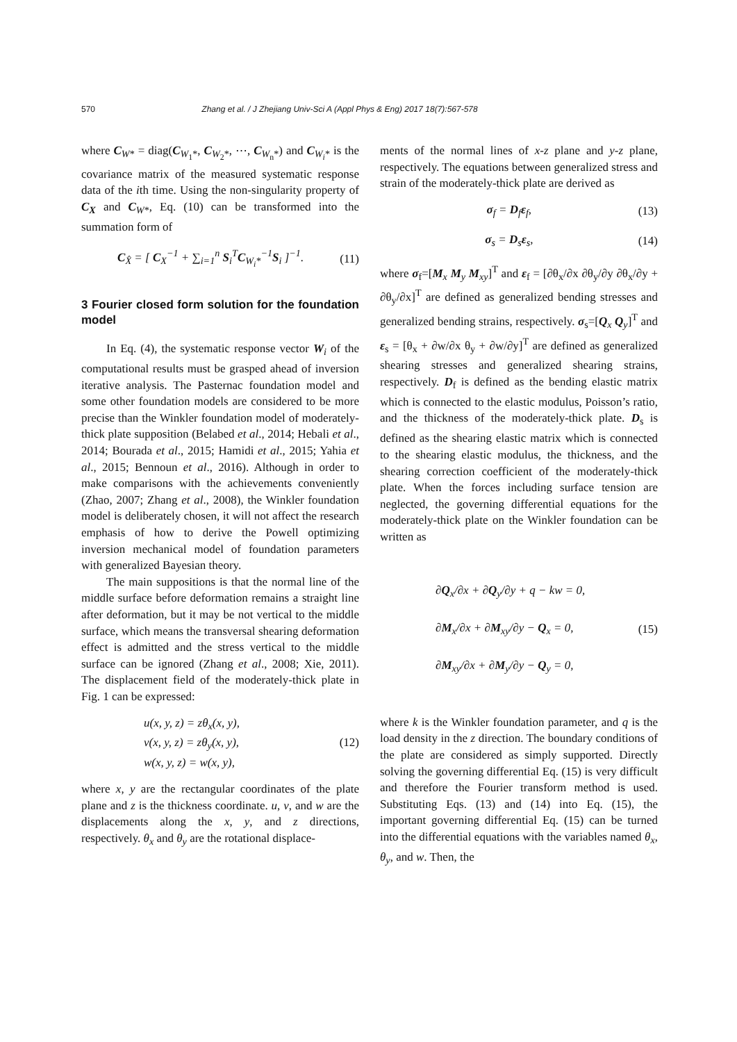570 Zhang et al. / J Zhejiang Univ-Sci A (Appl Phys & Eng) 2017 18(7):567-578
where C<sub>W*</sub> = diag(C<sub>W<sub>1</sub>*</sub>, C<sub>W<sub>2</sub>*</sub>, ⋯, C<sub>W<sub>n</sub>*</sub>) and C<sub>W<sub>i</sub>*</sub> is the covariance matrix of the measured systematic response data of the ith time. Using the non-singularity property of C<sub>X</sub> and C<sub>W*</sub>, Eq. (10) can be transformed into the summation form of
C<sub>X̂</sub> = [ C<sub>X</sub><sup>−1</sup> + ∑<sub>i=1</sub><sup>n</sup> S<sub>i</sub><sup>T</sup>C<sub>W<sub>i</sub>*</sub><sup>−1</sup>S<sub>i</sub> ]<sup>−1</sup>. (11)
3 Fourier closed form solution for the foundation model
In Eq. (4), the systematic response vector W<sub>i</sub> of the computational results must be grasped ahead of inversion iterative analysis. The Pasternac foundation model and some other foundation models are considered to be more precise than the Winkler foundation model of moderately-thick plate supposition (Belabed et al., 2014; Hebali et al., 2014; Bourada et al., 2015; Hamidi et al., 2015; Yahia et al., 2015; Bennoun et al., 2016). Although in order to make comparisons with the achievements conveniently (Zhao, 2007; Zhang et al., 2008), the Winkler foundation model is deliberately chosen, it will not affect the research emphasis of how to derive the Powell optimizing inversion mechanical model of foundation parameters with generalized Bayesian theory.
The main suppositions is that the normal line of the middle surface before deformation remains a straight line after deformation, but it may be not vertical to the middle surface, which means the transversal shearing deformation effect is admitted and the stress vertical to the middle surface can be ignored (Zhang et al., 2008; Xie, 2011). The displacement field of the moderately-thick plate in Fig. 1 can be expressed:
u(x, y, z) = zθ<sub>x</sub>(x, y),
v(x, y, z) = zθ<sub>y</sub>(x, y),
w(x, y, z) = w(x, y), (12)
where x, y are the rectangular coordinates of the plate plane and z is the thickness coordinate. u, v, and w are the displacements along the x, y, and z directions, respectively. θ<sub>x</sub> and θ<sub>y</sub> are the rotational displace-
ments of the normal lines of x-z plane and y-z plane, respectively. The equations between generalized stress and strain of the moderately-thick plate are derived as
σ<sub>f</sub> = D<sub>f</sub>ε<sub>f</sub>, (13)
σ<sub>s</sub> = D<sub>s</sub>ε<sub>s</sub>, (14)
where σ<sub>f</sub>=[M<sub>x</sub> M<sub>y</sub> M<sub>xy</sub>]<sup>T</sup> and ε<sub>f</sub> = [∂θ<sub>x</sub>/∂x ∂θ<sub>y</sub>/∂y ∂θ<sub>x</sub>/∂y + ∂θ<sub>y</sub>/∂x]<sup>T</sup> are defined as generalized bending stresses and generalized bending strains, respectively. σ<sub>s</sub>=[Q<sub>x</sub> Q<sub>y</sub>]<sup>T</sup> and ε<sub>s</sub> = [θ<sub>x</sub> + ∂w/∂x θ<sub>y</sub> + ∂w/∂y]<sup>T</sup> are defined as generalized shearing stresses and generalized shearing strains, respectively. D<sub>f</sub> is defined as the bending elastic matrix which is connected to the elastic modulus, Poisson’s ratio, and the thickness of the moderately-thick plate. D<sub>s</sub> is defined as the shearing elastic matrix which is connected to the shearing elastic modulus, the thickness, and the shearing correction coefficient of the moderately-thick plate. When the forces including surface tension are neglected, the governing differential equations for the moderately-thick plate on the Winkler foundation can be written as
∂Q<sub>x</sub>/∂x + ∂Q<sub>y</sub>/∂y + q − kw = 0,
∂M<sub>x</sub>/∂x + ∂M<sub>xy</sub>/∂y − Q<sub>x</sub> = 0,
∂M<sub>xy</sub>/∂x + ∂M<sub>y</sub>/∂y − Q<sub>y</sub> = 0, (15)
where k is the Winkler foundation parameter, and q is the load density in the z direction. The boundary conditions of the plate are considered as simply supported. Directly solving the governing differential Eq. (15) is very difficult and therefore the Fourier transform method is used. Substituting Eqs. (13) and (14) into Eq. (15), the important governing differential Eq. (15) can be turned into the differential equations with the variables named θ<sub>x</sub>, θ<sub>y</sub>, and w. Then, the